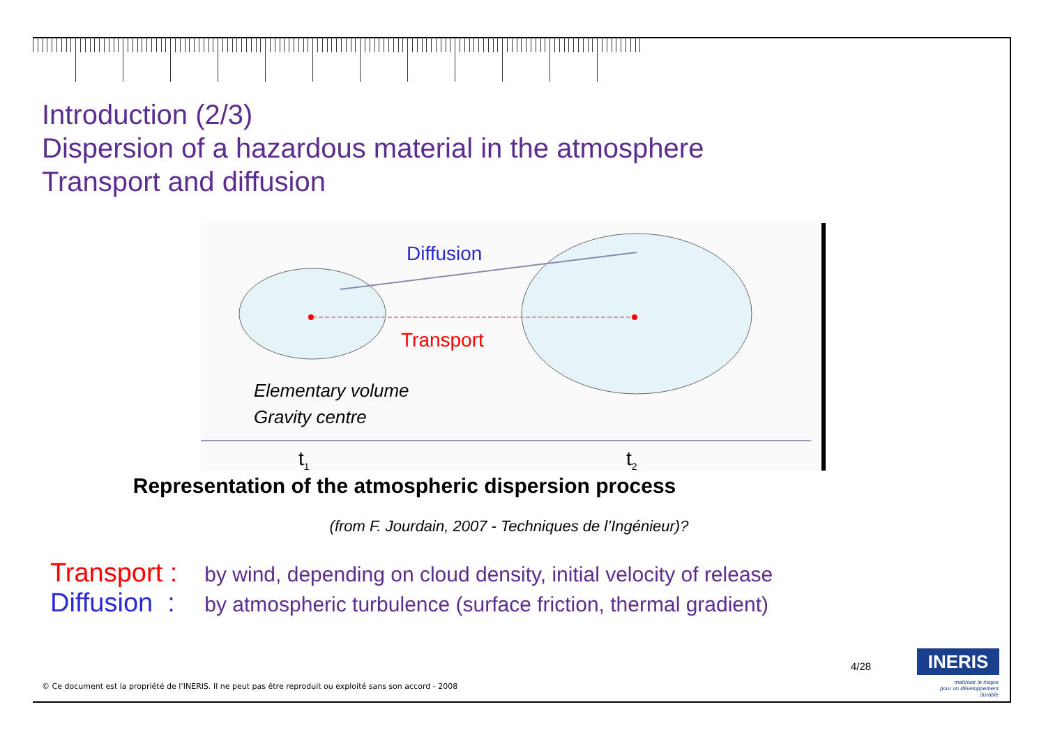Introduction (2/3)
Dispersion of a hazardous material in the atmosphere
Transport and diffusion
Diffusion
Transport
Elementary volume
Gravity centre
t<sub>1</sub> t<sub>2</sub>
Representation of the atmospheric dispersion process
(from F. Jourdain, 2007 - Techniques de l’Ingénieur)?
Transport : by wind, depending on cloud density, initial velocity of release
Diffusion : by atmospheric turbulence (surface friction, thermal gradient)
4/28 INERIS
maîtriser le risque
pour un développement durable
© Ce document est la propriété de l’INERIS. Il ne peut pas être reproduit ou exploité sans son accord - 2008